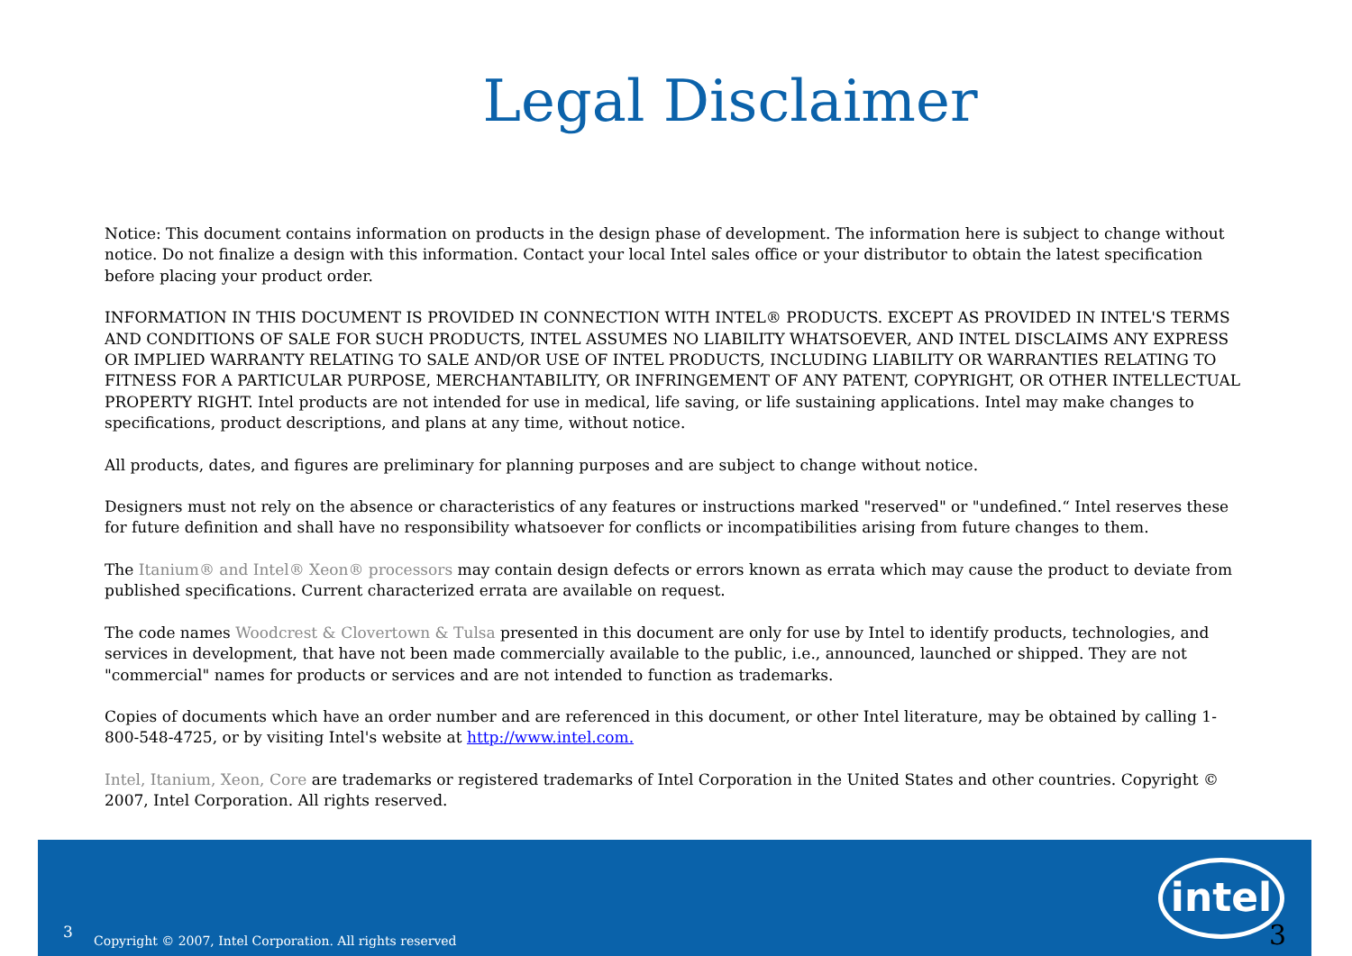Legal Disclaimer
Notice: This document contains information on products in the design phase of development. The information here is subject to change without notice. Do not finalize a design with this information. Contact your local Intel sales office or your distributor to obtain the latest specification before placing your product order.
INFORMATION IN THIS DOCUMENT IS PROVIDED IN CONNECTION WITH INTEL® PRODUCTS. EXCEPT AS PROVIDED IN INTEL'S TERMS AND CONDITIONS OF SALE FOR SUCH PRODUCTS, INTEL ASSUMES NO LIABILITY WHATSOEVER, AND INTEL DISCLAIMS ANY EXPRESS OR IMPLIED WARRANTY RELATING TO SALE AND/OR USE OF INTEL PRODUCTS, INCLUDING LIABILITY OR WARRANTIES RELATING TO FITNESS FOR A PARTICULAR PURPOSE, MERCHANTABILITY, OR INFRINGEMENT OF ANY PATENT, COPYRIGHT, OR OTHER INTELLECTUAL PROPERTY RIGHT. Intel products are not intended for use in medical, life saving, or life sustaining applications. Intel may make changes to specifications, product descriptions, and plans at any time, without notice.
All products, dates, and figures are preliminary for planning purposes and are subject to change without notice.
Designers must not rely on the absence or characteristics of any features or instructions marked "reserved" or "undefined.“ Intel reserves these for future definition and shall have no responsibility whatsoever for conflicts or incompatibilities arising from future changes to them.
The Itanium® and Intel® Xeon® processors may contain design defects or errors known as errata which may cause the product to deviate from published specifications. Current characterized errata are available on request.
The code names Woodcrest & Clovertown & Tulsa presented in this document are only for use by Intel to identify products, technologies, and services in development, that have not been made commercially available to the public, i.e., announced, launched or shipped. They are not "commercial" names for products or services and are not intended to function as trademarks.
Copies of documents which have an order number and are referenced in this document, or other Intel literature, may be obtained by calling 1-800-548-4725, or by visiting Intel's website at http://www.intel.com.
Intel, Itanium, Xeon, Core are trademarks or registered trademarks of Intel Corporation in the United States and other countries. Copyright © 2007, Intel Corporation. All rights reserved.
3 Copyright © 2007, Intel Corporation. All rights reserved
intel
3